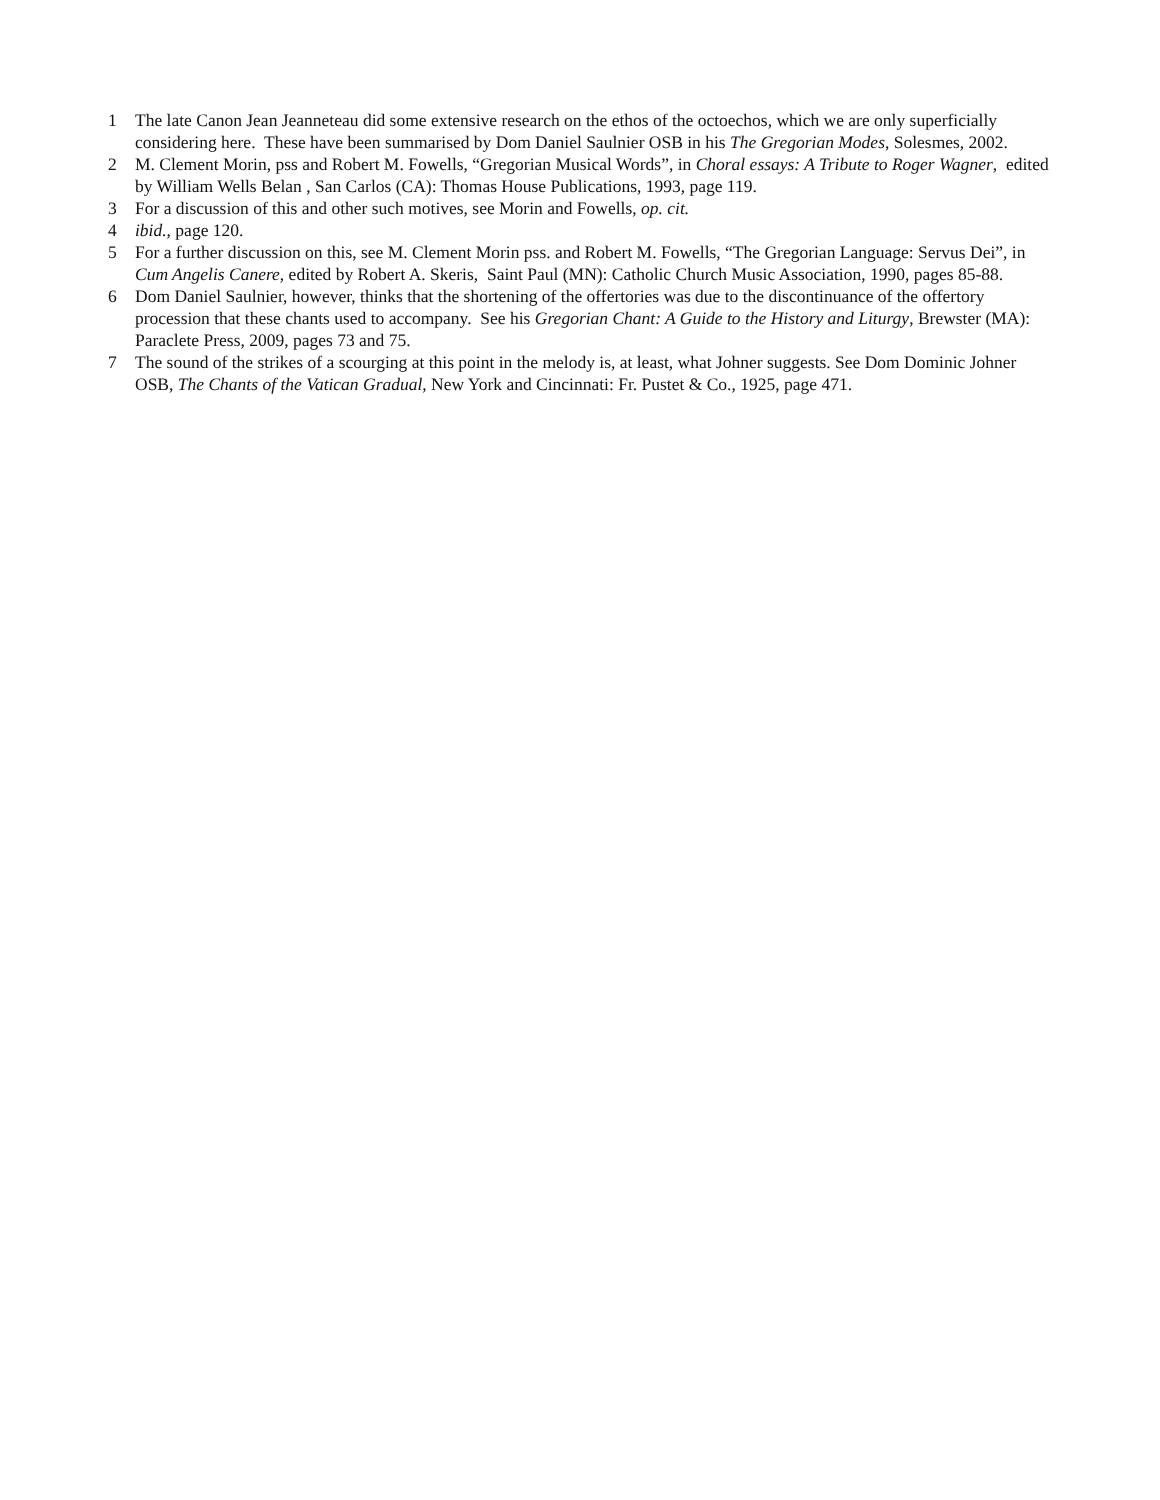1 The late Canon Jean Jeanneteau did some extensive research on the ethos of the octoechos, which we are only superficially considering here. These have been summarised by Dom Daniel Saulnier OSB in his The Gregorian Modes, Solesmes, 2002.
2 M. Clement Morin, pss and Robert M. Fowells, “Gregorian Musical Words”, in Choral essays: A Tribute to Roger Wagner, edited by William Wells Belan , San Carlos (CA): Thomas House Publications, 1993, page 119.
3 For a discussion of this and other such motives, see Morin and Fowells, op. cit.
4 ibid., page 120.
5 For a further discussion on this, see M. Clement Morin pss. and Robert M. Fowells, “The Gregorian Language: Servus Dei”, in Cum Angelis Canere, edited by Robert A. Skeris, Saint Paul (MN): Catholic Church Music Association, 1990, pages 85-88.
6 Dom Daniel Saulnier, however, thinks that the shortening of the offertories was due to the discontinuance of the offertory procession that these chants used to accompany. See his Gregorian Chant: A Guide to the History and Liturgy, Brewster (MA): Paraclete Press, 2009, pages 73 and 75.
7 The sound of the strikes of a scourging at this point in the melody is, at least, what Johner suggests. See Dom Dominic Johner OSB, The Chants of the Vatican Gradual, New York and Cincinnati: Fr. Pustet & Co., 1925, page 471.